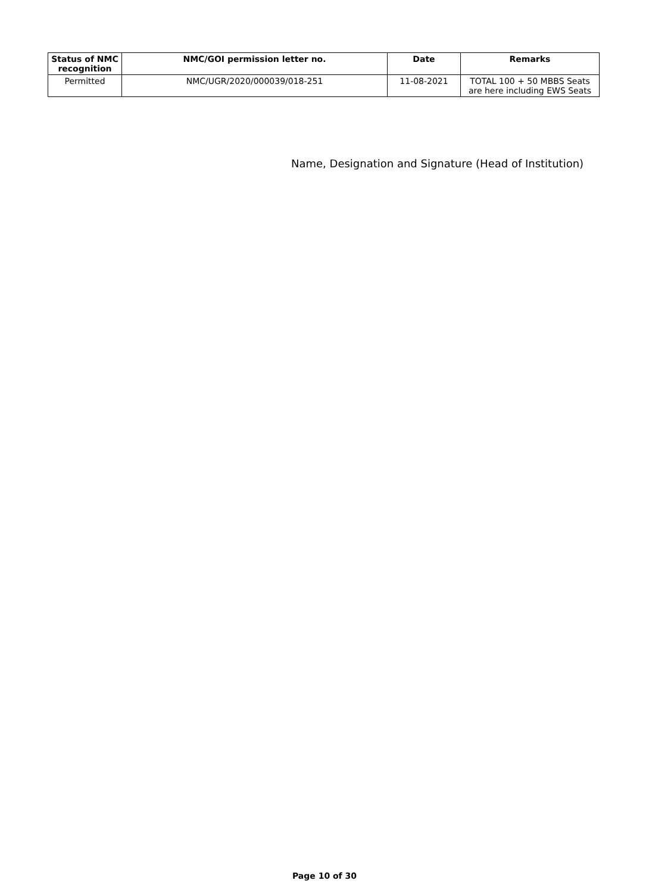| Status of NMC recognition | NMC/GOI permission letter no. | Date | Remarks |
| --- | --- | --- | --- |
| Permitted | NMC/UGR/2020/000039/018-251 | 11-08-2021 | TOTAL 100 + 50 MBBS Seats are here including EWS Seats |
Name, Designation and Signature (Head of Institution)
Page 10 of 30